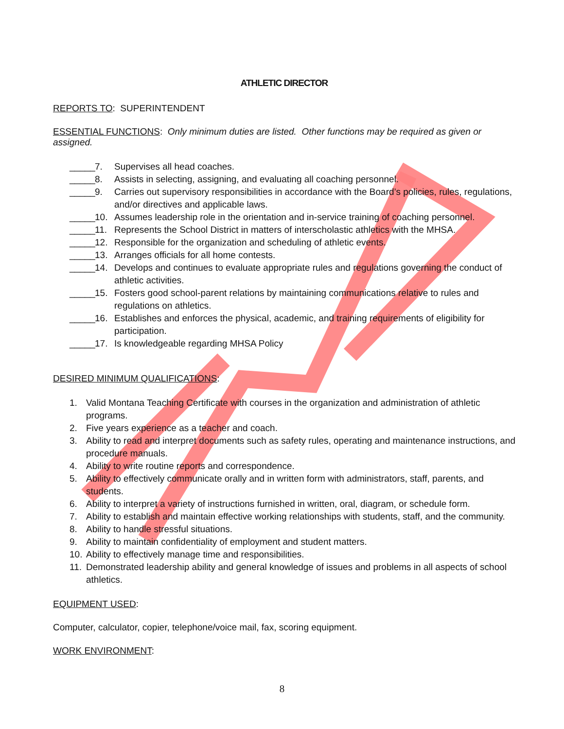ATHLETIC DIRECTOR
REPORTS TO: SUPERINTENDENT
ESSENTIAL FUNCTIONS: Only minimum duties are listed. Other functions may be required as given or assigned.
_____ 7. Supervises all head coaches.
_____ 8. Assists in selecting, assigning, and evaluating all coaching personnel.
_____ 9. Carries out supervisory responsibilities in accordance with the Board’s policies, rules, regulations, and/or directives and applicable laws.
_____ 10. Assumes leadership role in the orientation and in-service training of coaching personnel.
_____ 11. Represents the School District in matters of interscholastic athletics with the MHSA.
_____ 12. Responsible for the organization and scheduling of athletic events.
_____ 13. Arranges officials for all home contests.
_____ 14. Develops and continues to evaluate appropriate rules and regulations governing the conduct of athletic activities.
_____ 15. Fosters good school-parent relations by maintaining communications relative to rules and regulations on athletics.
_____ 16. Establishes and enforces the physical, academic, and training requirements of eligibility for participation.
_____ 17. Is knowledgeable regarding MHSA Policy
DESIRED MINIMUM QUALIFICATIONS:
1. Valid Montana Teaching Certificate with courses in the organization and administration of athletic programs.
2. Five years experience as a teacher and coach.
3. Ability to read and interpret documents such as safety rules, operating and maintenance instructions, and procedure manuals.
4. Ability to write routine reports and correspondence.
5. Ability to effectively communicate orally and in written form with administrators, staff, parents, and students.
6. Ability to interpret a variety of instructions furnished in written, oral, diagram, or schedule form.
7. Ability to establish and maintain effective working relationships with students, staff, and the community.
8. Ability to handle stressful situations.
9. Ability to maintain confidentiality of employment and student matters.
10. Ability to effectively manage time and responsibilities.
11. Demonstrated leadership ability and general knowledge of issues and problems in all aspects of school athletics.
EQUIPMENT USED:
Computer, calculator, copier, telephone/voice mail, fax, scoring equipment.
WORK ENVIRONMENT:
8